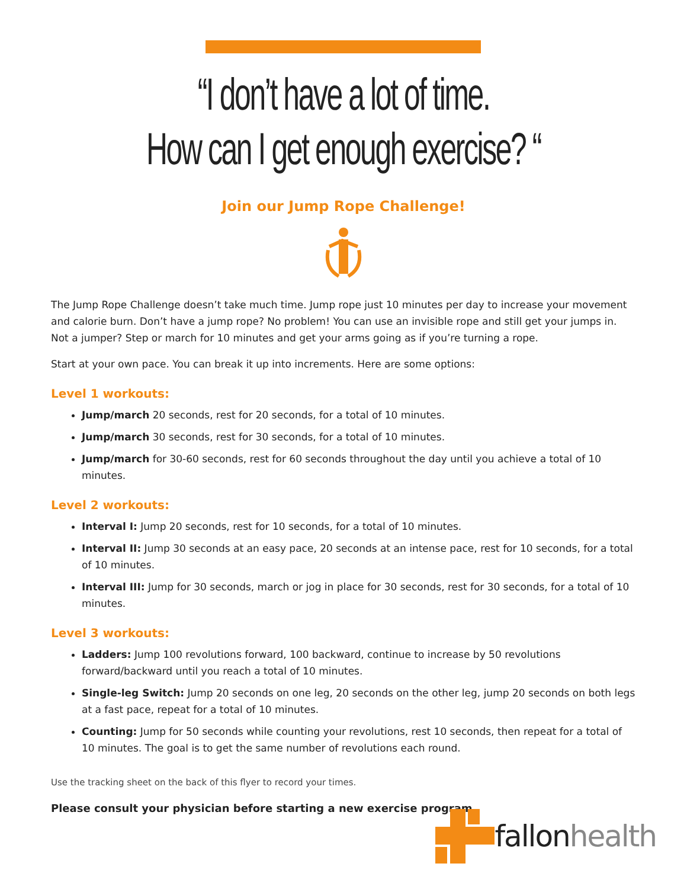“I don’t have a lot of time.
How can I get enough exercise? “
Join our Jump Rope Challenge!
The Jump Rope Challenge doesn’t take much time. Jump rope just 10 minutes per day to increase your movement and calorie burn. Don’t have a jump rope? No problem! You can use an invisible rope and still get your jumps in. Not a jumper? Step or march for 10 minutes and get your arms going as if you’re turning a rope.
Start at your own pace. You can break it up into increments. Here are some options:
Level 1 workouts:
Jump/march 20 seconds, rest for 20 seconds, for a total of 10 minutes.
Jump/march 30 seconds, rest for 30 seconds, for a total of 10 minutes.
Jump/march for 30-60 seconds, rest for 60 seconds throughout the day until you achieve a total of 10 minutes.
Level 2 workouts:
Interval I: Jump 20 seconds, rest for 10 seconds, for a total of 10 minutes.
Interval II: Jump 30 seconds at an easy pace, 20 seconds at an intense pace, rest for 10 seconds, for a total of 10 minutes.
Interval III: Jump for 30 seconds, march or jog in place for 30 seconds, rest for 30 seconds, for a total of 10 minutes.
Level 3 workouts:
Ladders: Jump 100 revolutions forward, 100 backward, continue to increase by 50 revolutions forward/backward until you reach a total of 10 minutes.
Single-leg Switch: Jump 20 seconds on one leg, 20 seconds on the other leg, jump 20 seconds on both legs at a fast pace, repeat for a total of 10 minutes.
Counting: Jump for 50 seconds while counting your revolutions, rest 10 seconds, then repeat for a total of 10 minutes. The goal is to get the same number of revolutions each round.
Use the tracking sheet on the back of this flyer to record your times.
Please consult your physician before starting a new exercise program.
fallonhealth